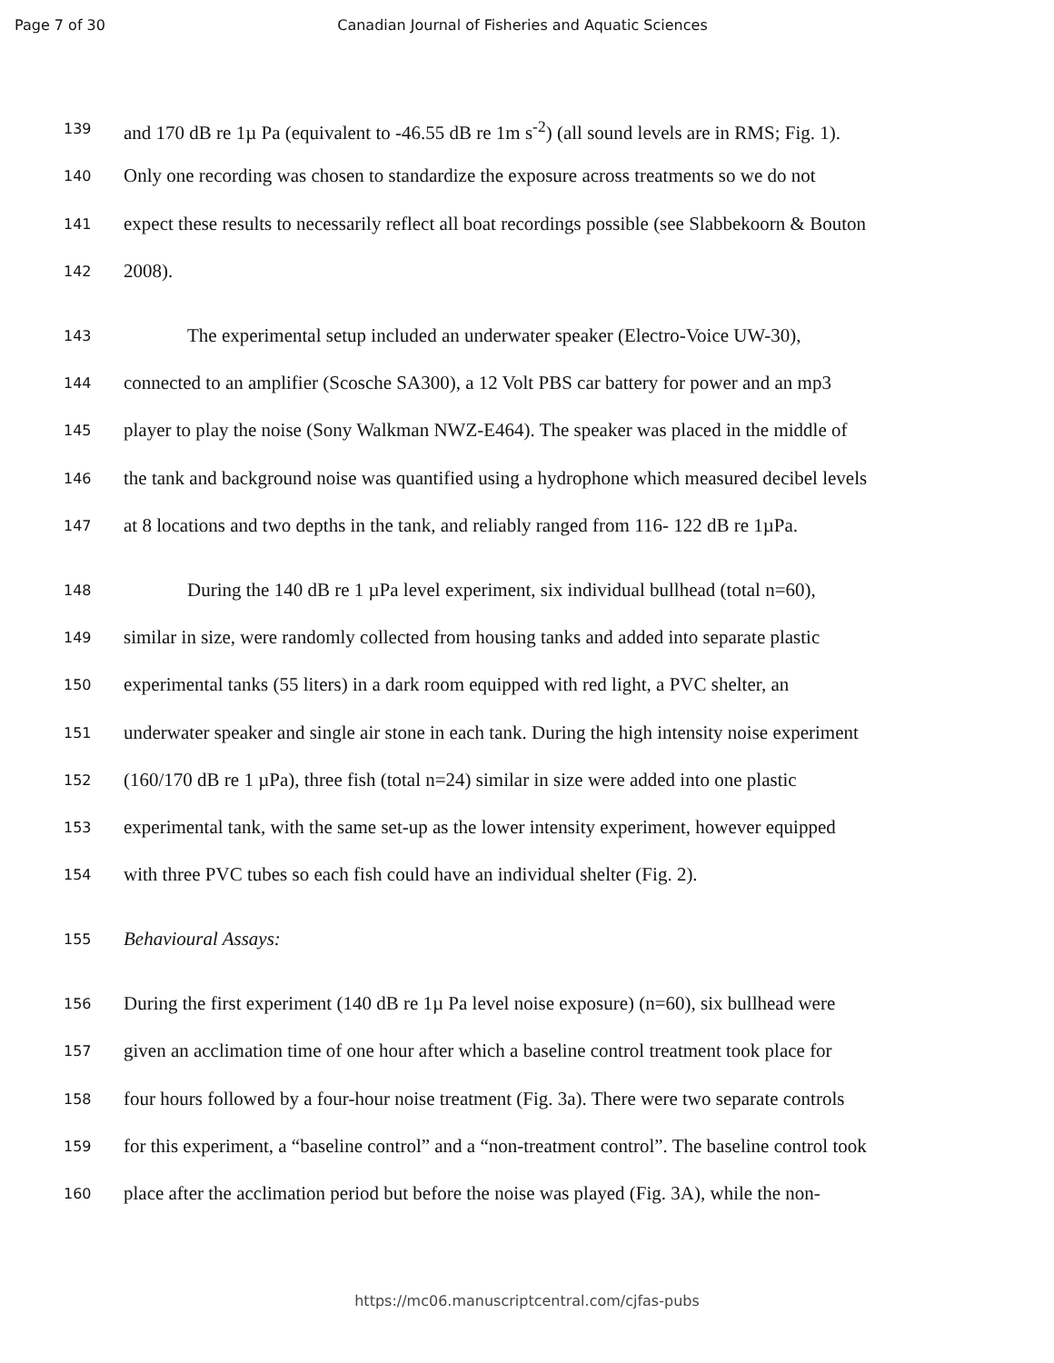Page 7 of 30 Canadian Journal of Fisheries and Aquatic Sciences
139 and 170 dB re 1µ Pa (equivalent to -46.55 dB re 1m s<sup>-2</sup>) (all sound levels are in RMS; Fig. 1).
140 Only one recording was chosen to standardize the exposure across treatments so we do not
141 expect these results to necessarily reflect all boat recordings possible (see Slabbekoorn & Bouton
142 2008).
143 The experimental setup included an underwater speaker (Electro-Voice UW-30),
144 connected to an amplifier (Scosche SA300), a 12 Volt PBS car battery for power and an mp3
145 player to play the noise (Sony Walkman NWZ-E464). The speaker was placed in the middle of
146 the tank and background noise was quantified using a hydrophone which measured decibel levels
147 at 8 locations and two depths in the tank, and reliably ranged from 116- 122 dB re 1µPa.
148 During the 140 dB re 1 µPa level experiment, six individual bullhead (total n=60),
149 similar in size, were randomly collected from housing tanks and added into separate plastic
150 experimental tanks (55 liters) in a dark room equipped with red light, a PVC shelter, an
151 underwater speaker and single air stone in each tank. During the high intensity noise experiment
152 (160/170 dB re 1 µPa), three fish (total n=24) similar in size were added into one plastic
153 experimental tank, with the same set-up as the lower intensity experiment, however equipped
154 with three PVC tubes so each fish could have an individual shelter (Fig. 2).
155 Behavioural Assays:
156 During the first experiment (140 dB re 1µ Pa level noise exposure) (n=60), six bullhead were
157 given an acclimation time of one hour after which a baseline control treatment took place for
158 four hours followed by a four-hour noise treatment (Fig. 3a). There were two separate controls
159 for this experiment, a “baseline control” and a “non-treatment control”. The baseline control took
160 place after the acclimation period but before the noise was played (Fig. 3A), while the non-
https://mc06.manuscriptcentral.com/cjfas-pubs